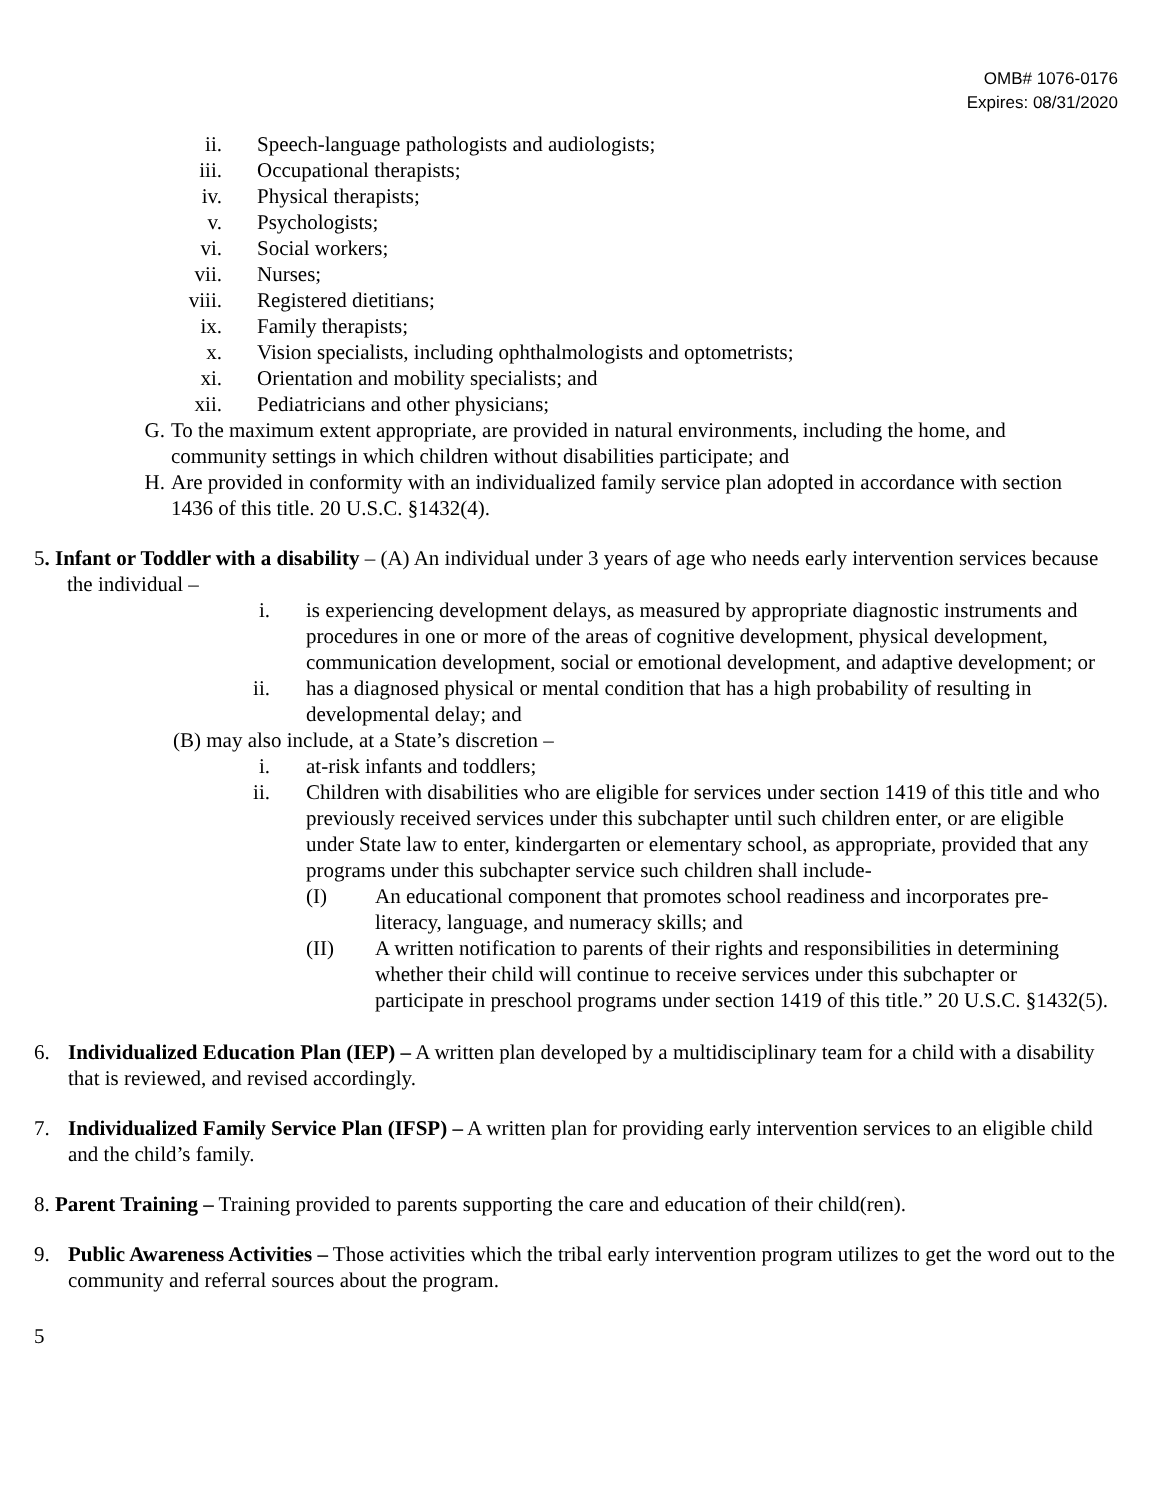OMB# 1076-0176
Expires: 08/31/2020
ii. Speech-language pathologists and audiologists;
iii. Occupational therapists;
iv. Physical therapists;
v. Psychologists;
vi. Social workers;
vii. Nurses;
viii. Registered dietitians;
ix. Family therapists;
x. Vision specialists, including ophthalmologists and optometrists;
xi. Orientation and mobility specialists; and
xii. Pediatricians and other physicians;
G. To the maximum extent appropriate, are provided in natural environments, including the home, and community settings in which children without disabilities participate; and
H. Are provided in conformity with an individualized family service plan adopted in accordance with section 1436 of this title. 20 U.S.C. §1432(4).
5. Infant or Toddler with a disability – (A) An individual under 3 years of age who needs early intervention services because the individual –
i. is experiencing development delays, as measured by appropriate diagnostic instruments and procedures in one or more of the areas of cognitive development, physical development, communication development, social or emotional development, and adaptive development; or
ii. has a diagnosed physical or mental condition that has a high probability of resulting in developmental delay; and
(B) may also include, at a State’s discretion –
i. at-risk infants and toddlers;
ii. Children with disabilities who are eligible for services under section 1419 of this title and who previously received services under this subchapter until such children enter, or are eligible under State law to enter, kindergarten or elementary school, as appropriate, provided that any programs under this subchapter service such children shall include-
(I) An educational component that promotes school readiness and incorporates pre-literacy, language, and numeracy skills; and
(II) A written notification to parents of their rights and responsibilities in determining whether their child will continue to receive services under this subchapter or participate in preschool programs under section 1419 of this title.” 20 U.S.C. §1432(5).
6. Individualized Education Plan (IEP) – A written plan developed by a multidisciplinary team for a child with a disability that is reviewed, and revised accordingly.
7. Individualized Family Service Plan (IFSP) – A written plan for providing early intervention services to an eligible child and the child’s family.
8. Parent Training – Training provided to parents supporting the care and education of their child(ren).
9. Public Awareness Activities – Those activities which the tribal early intervention program utilizes to get the word out to the community and referral sources about the program.
5